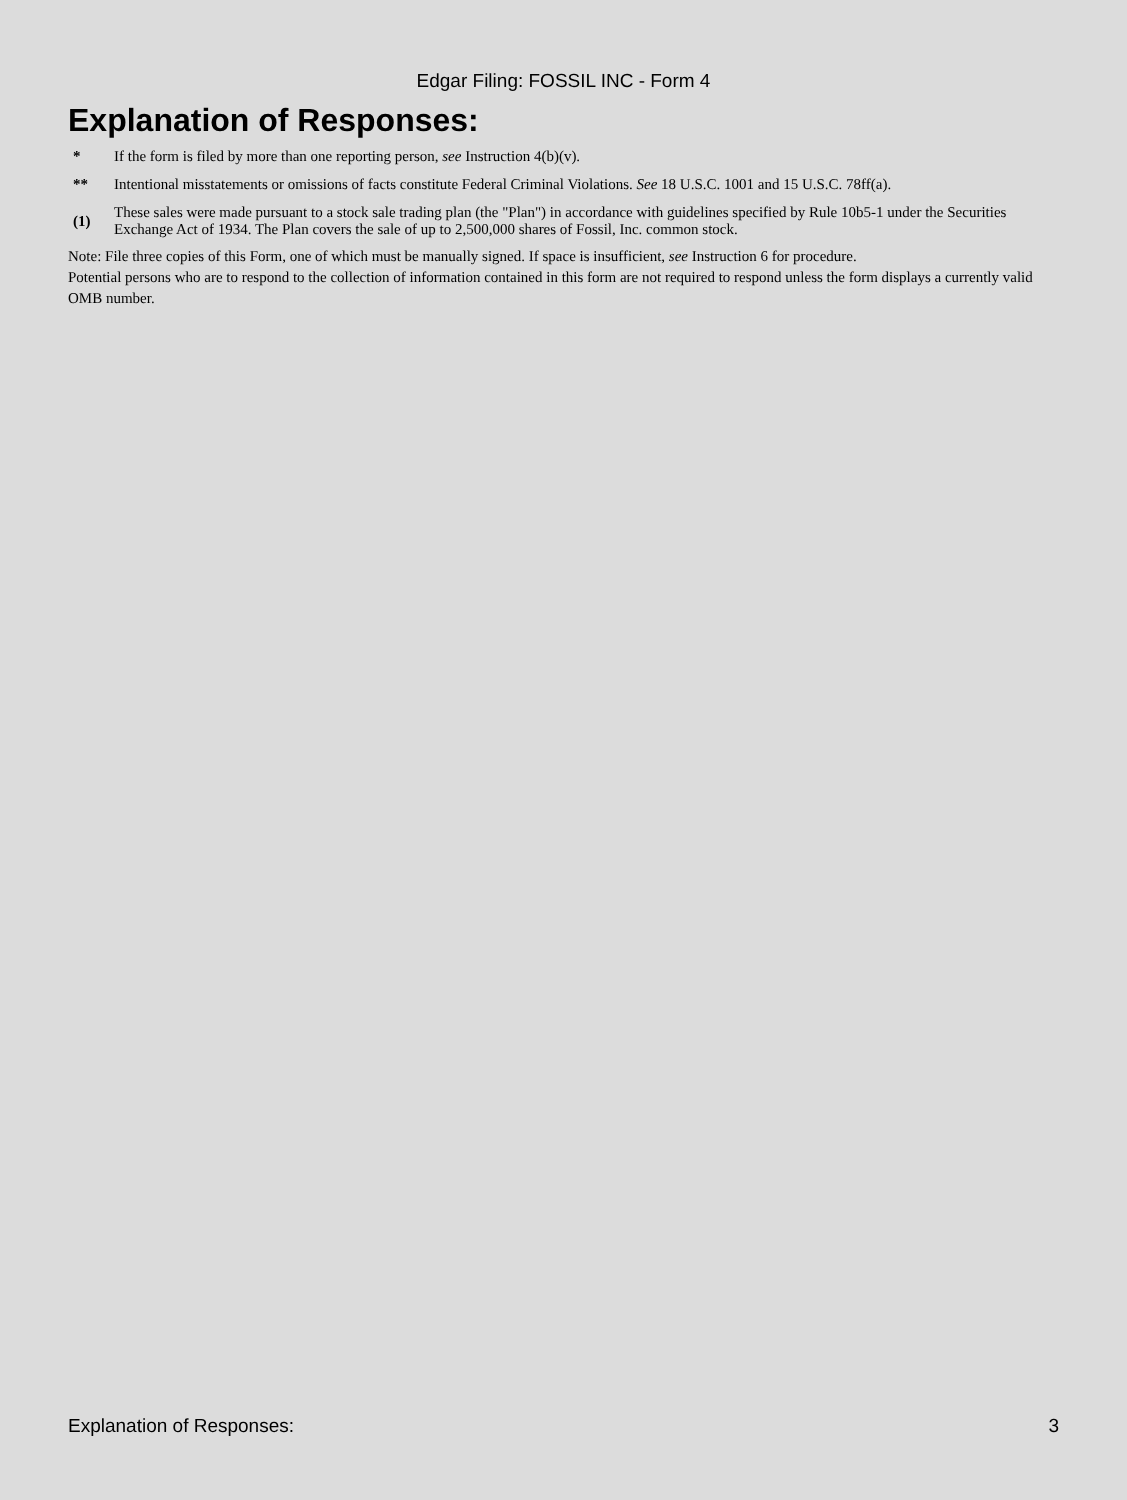Edgar Filing: FOSSIL INC - Form 4
Explanation of Responses:
| * | If the form is filed by more than one reporting person, see Instruction 4(b)(v). |
| ** | Intentional misstatements or omissions of facts constitute Federal Criminal Violations. See 18 U.S.C. 1001 and 15 U.S.C. 78ff(a). |
| (1) | These sales were made pursuant to a stock sale trading plan (the "Plan") in accordance with guidelines specified by Rule 10b5-1 under the Securities Exchange Act of 1934. The Plan covers the sale of up to 2,500,000 shares of Fossil, Inc. common stock. |
Note: File three copies of this Form, one of which must be manually signed. If space is insufficient, see Instruction 6 for procedure.
Potential persons who are to respond to the collection of information contained in this form are not required to respond unless the form displays a currently valid OMB number.
Explanation of Responses: 3